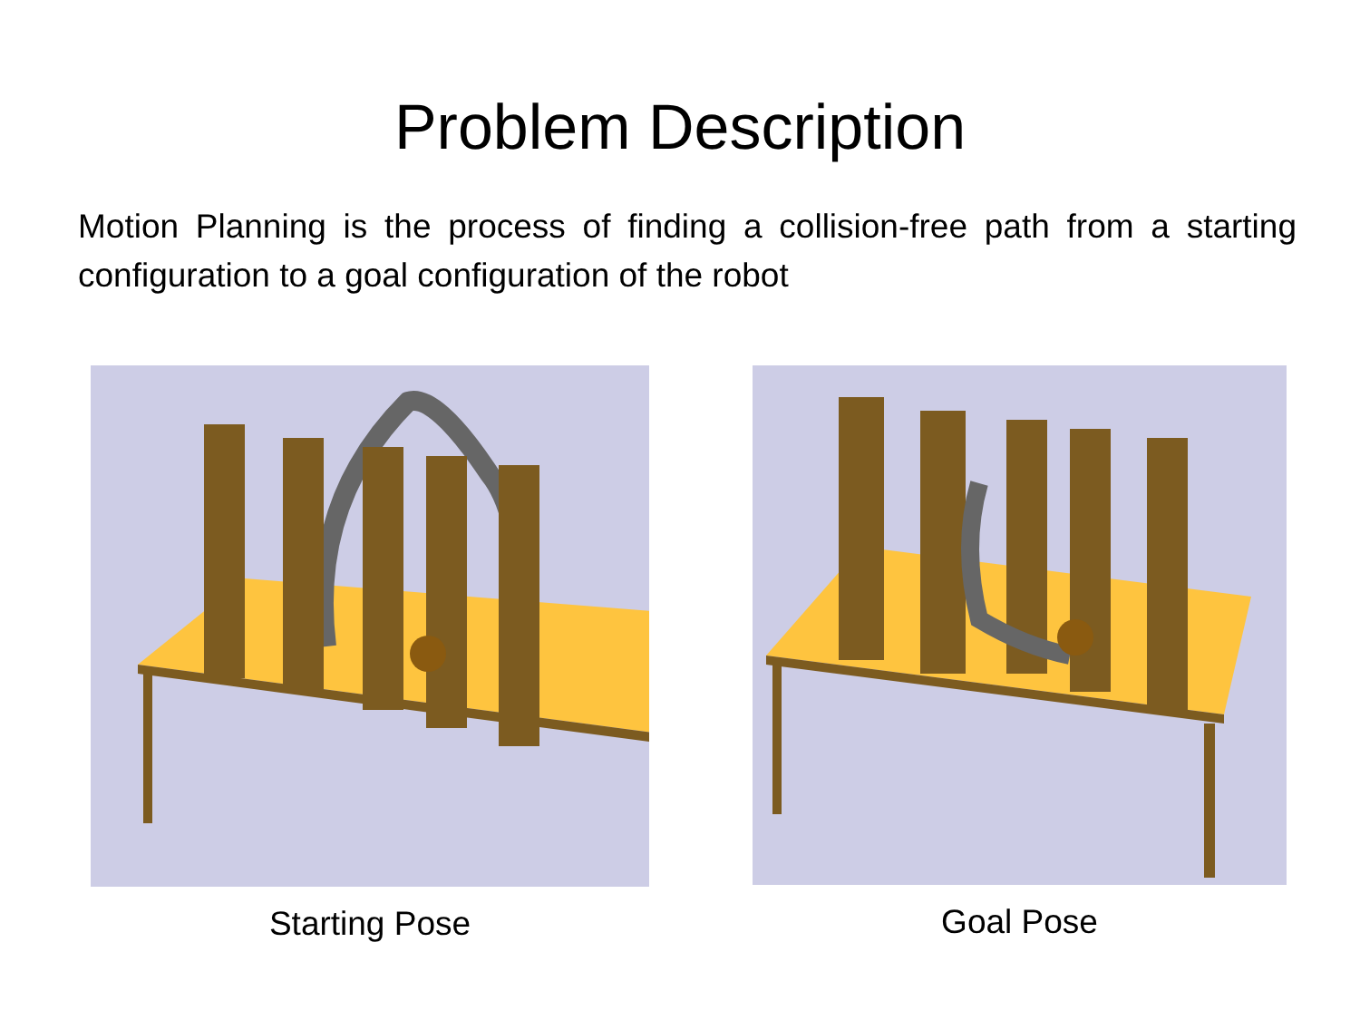Problem Description
Motion Planning is the process of finding a collision-free path from a starting configuration to a goal configuration of the robot
Starting Pose Goal Pose